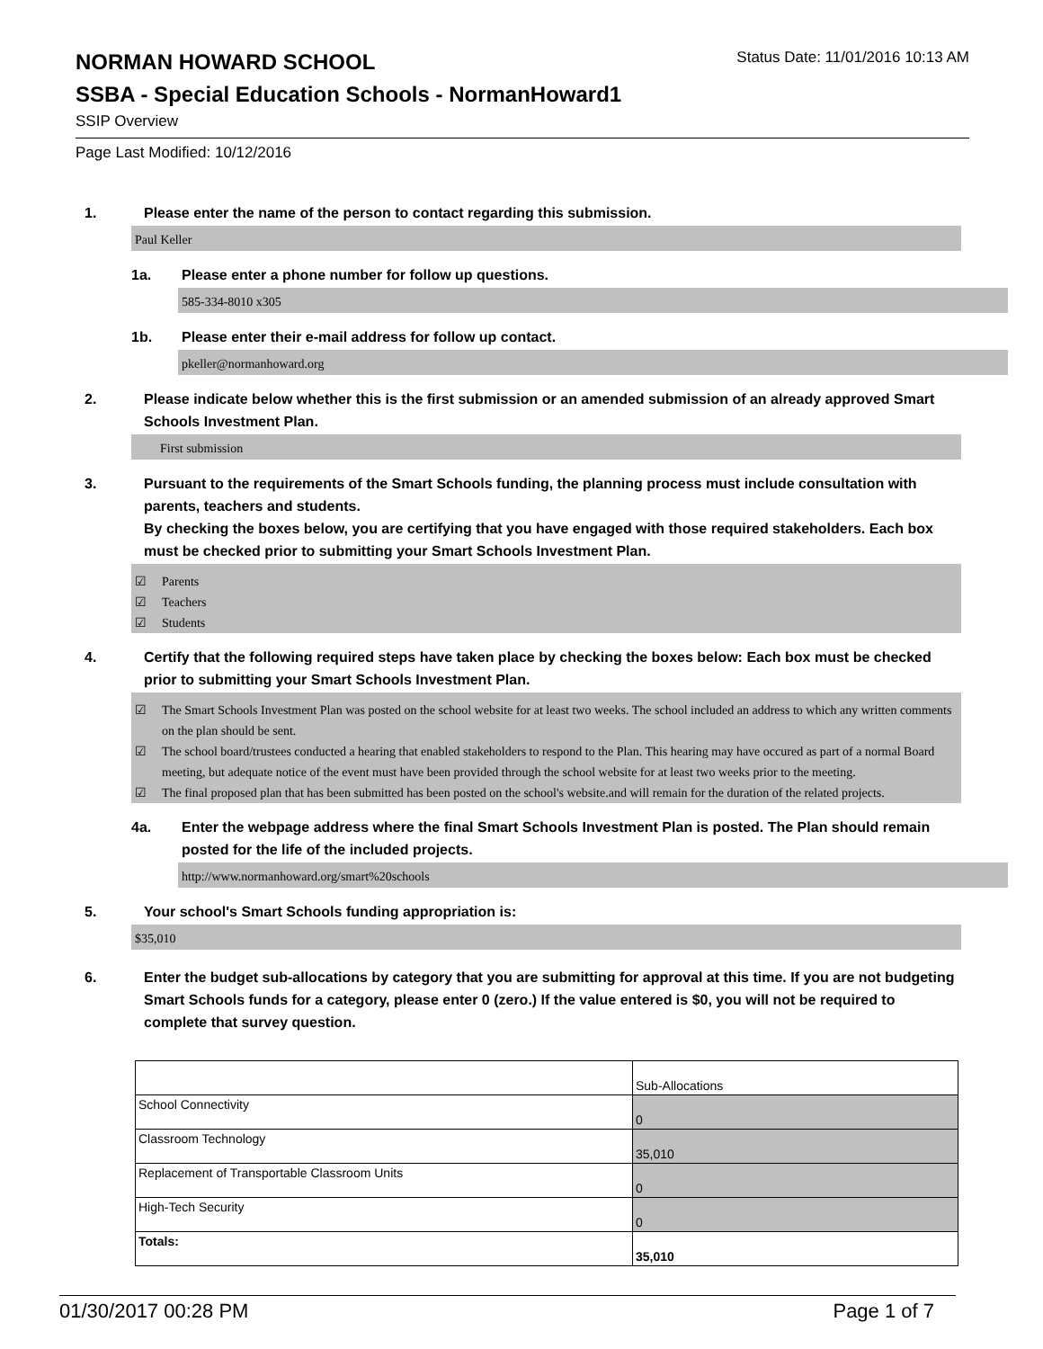NORMAN HOWARD SCHOOL
Status Date: 11/01/2016 10:13 AM
SSBA - Special Education Schools - NormanHoward1
SSIP Overview
Page Last Modified: 10/12/2016
1. Please enter the name of the person to contact regarding this submission.
Paul Keller
1a. Please enter a phone number for follow up questions.
585-334-8010 x305
1b. Please enter their e-mail address for follow up contact.
pkeller@normanhoward.org
2. Please indicate below whether this is the first submission or an amended submission of an already approved Smart Schools Investment Plan.
First submission
3. Pursuant to the requirements of the Smart Schools funding, the planning process must include consultation with parents, teachers and students.
By checking the boxes below, you are certifying that you have engaged with those required stakeholders. Each box must be checked prior to submitting your Smart Schools Investment Plan.
☑ Parents
☑ Teachers
☑ Students
4. Certify that the following required steps have taken place by checking the boxes below: Each box must be checked prior to submitting your Smart Schools Investment Plan.
☑ The Smart Schools Investment Plan was posted on the school website for at least two weeks. The school included an address to which any written comments on the plan should be sent.
☑ The school board/trustees conducted a hearing that enabled stakeholders to respond to the Plan. This hearing may have occured as part of a normal Board meeting, but adequate notice of the event must have been provided through the school website for at least two weeks prior to the meeting.
☑ The final proposed plan that has been submitted has been posted on the school's website.and will remain for the duration of the related projects.
4a. Enter the webpage address where the final Smart Schools Investment Plan is posted. The Plan should remain posted for the life of the included projects.
http://www.normanhoward.org/smart%20schools
5. Your school's Smart Schools funding appropriation is:
$35,010
6. Enter the budget sub-allocations by category that you are submitting for approval at this time. If you are not budgeting Smart Schools funds for a category, please enter 0 (zero.) If the value entered is $0, you will not be required to complete that survey question.
| | Sub-Allocations |
| School Connectivity | 0 |
| Classroom Technology | 35,010 |
| Replacement of Transportable Classroom Units | 0 |
| High-Tech Security | 0 |
| Totals: | 35,010 |
01/30/2017 00:28 PM Page 1 of 7